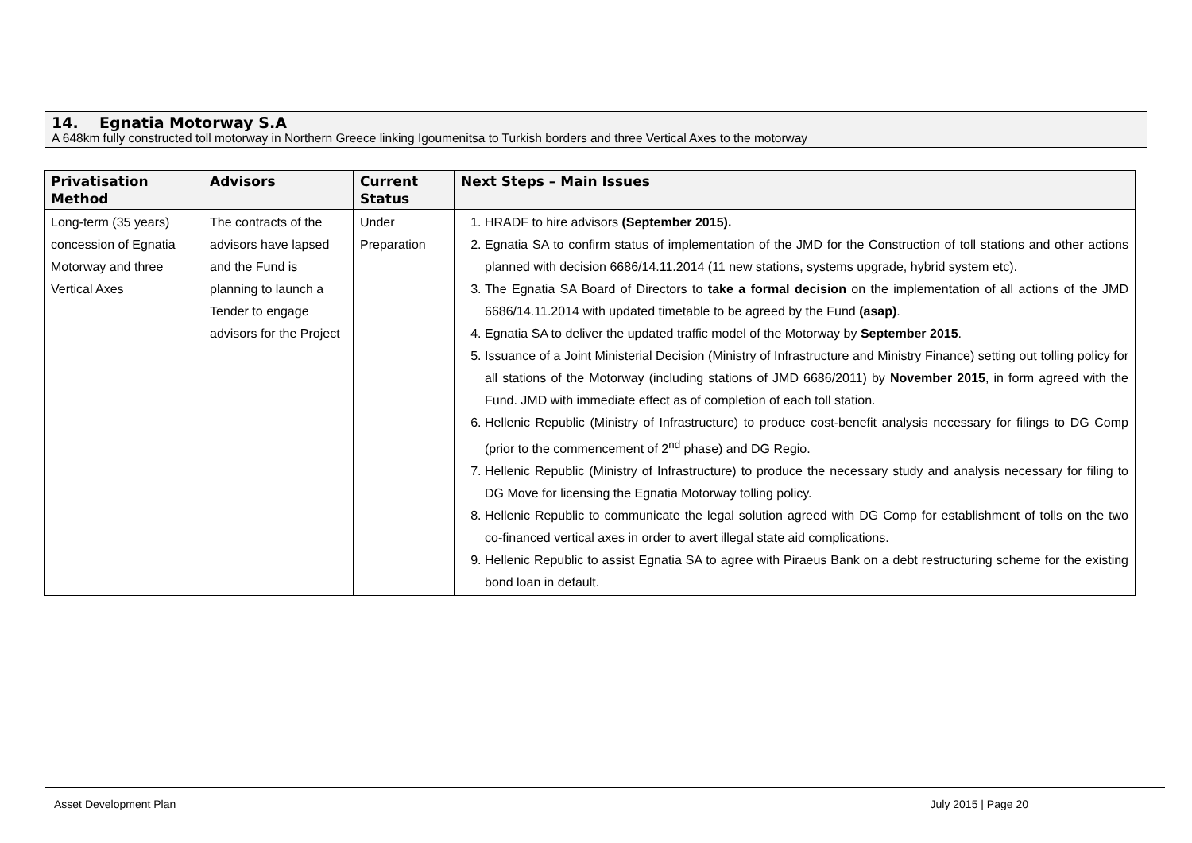14. Egnatia Motorway S.A
A 648km fully constructed toll motorway in Northern Greece linking Igoumenitsa to Turkish borders and three Vertical Axes to the motorway
| Privatisation Method | Advisors | Current Status | Next Steps – Main Issues |
| --- | --- | --- | --- |
| Long-term (35 years) concession of Egnatia Motorway and three Vertical Axes | The contracts of the advisors have lapsed and the Fund is planning to launch a Tender to engage advisors for the Project | Under Preparation | 1. HRADF to hire advisors (September 2015). 2. Egnatia SA to confirm status of implementation of the JMD for the Construction of toll stations and other actions planned with decision 6686/14.11.2014 (11 new stations, systems upgrade, hybrid system etc). 3. The Egnatia SA Board of Directors to take a formal decision on the implementation of all actions of the JMD 6686/14.11.2014 with updated timetable to be agreed by the Fund (asap) . 4. Egnatia SA to deliver the updated traffic model of the Motorway by September 2015 . 5. Issuance of a Joint Ministerial Decision (Ministry of Infrastructure and Ministry Finance) setting out tolling policy for all stations of the Motorway (including stations of JMD 6686/2011) by November 2015 , in form agreed with the Fund. JMD with immediate effect as of completion of each toll station. 6. Hellenic Republic (Ministry of Infrastructure) to produce cost-benefit analysis necessary for filings to DG Comp (prior to the commencement of 2<sup>nd</sup> phase) and DG Regio. 7. Hellenic Republic (Ministry of Infrastructure) to produce the necessary study and analysis necessary for filing to DG Move for licensing the Egnatia Motorway tolling policy. 8. Hellenic Republic to communicate the legal solution agreed with DG Comp for establishment of tolls on the two co-financed vertical axes in order to avert illegal state aid complications. 9. Hellenic Republic to assist Egnatia SA to agree with Piraeus Bank on a debt restructuring scheme for the existing bond loan in default. |
Asset Development Plan July 2015 | Page 20